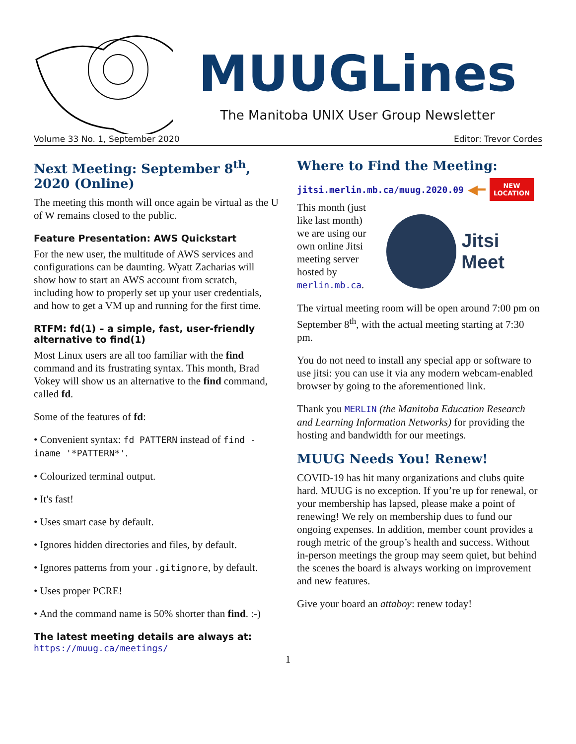MUUGLines
The Manitoba UNIX User Group Newsletter
Volume 33 No. 1, September 2020 Editor: Trevor Cordes
Next Meeting: September 8<sup>th</sup>, 2020 (Online)
The meeting this month will once again be virtual as the U of W remains closed to the public.
Feature Presentation: AWS Quickstart
For the new user, the multitude of AWS services and configurations can be daunting. Wyatt Zacharias will show how to start an AWS account from scratch, including how to properly set up your user credentials, and how to get a VM up and running for the first time.
RTFM: fd(1) – a simple, fast, user-friendly alternative to find(1)
Most Linux users are all too familiar with the find command and its frustrating syntax. This month, Brad Vokey will show us an alternative to the find command, called fd.
Some of the features of fd:
• Convenient syntax: fd PATTERN instead of find -iname '*PATTERN*'.
• Colourized terminal output.
• It's fast!
• Uses smart case by default.
• Ignores hidden directories and files, by default.
• Ignores patterns from your .gitignore, by default.
• Uses proper PCRE!
• And the command name is 50% shorter than find. :-)
The latest meeting details are always at:
https://muug.ca/meetings/
Where to Find the Meeting:
jitsi.merlin.mb.ca/muug.2020.09 ◀━ NEW
LOCATION
This month (just like last month) we are using our own online Jitsi meeting server hosted by merlin.mb.ca.
Jitsi Meet
The virtual meeting room will be open around 7:00 pm on September 8<sup>th</sup>, with the actual meeting starting at 7:30 pm.
You do not need to install any special app or software to use jitsi: you can use it via any modern webcam-enabled browser by going to the aforementioned link.
Thank you MERLIN (the Manitoba Education Research and Learning Information Networks) for providing the hosting and bandwidth for our meetings.
MUUG Needs You! Renew!
COVID-19 has hit many organizations and clubs quite hard. MUUG is no exception. If you’re up for renewal, or your membership has lapsed, please make a point of renewing! We rely on membership dues to fund our ongoing expenses. In addition, member count provides a rough metric of the group’s health and success. Without in-person meetings the group may seem quiet, but behind the scenes the board is always working on improvement and new features.
Give your board an attaboy: renew today!
1